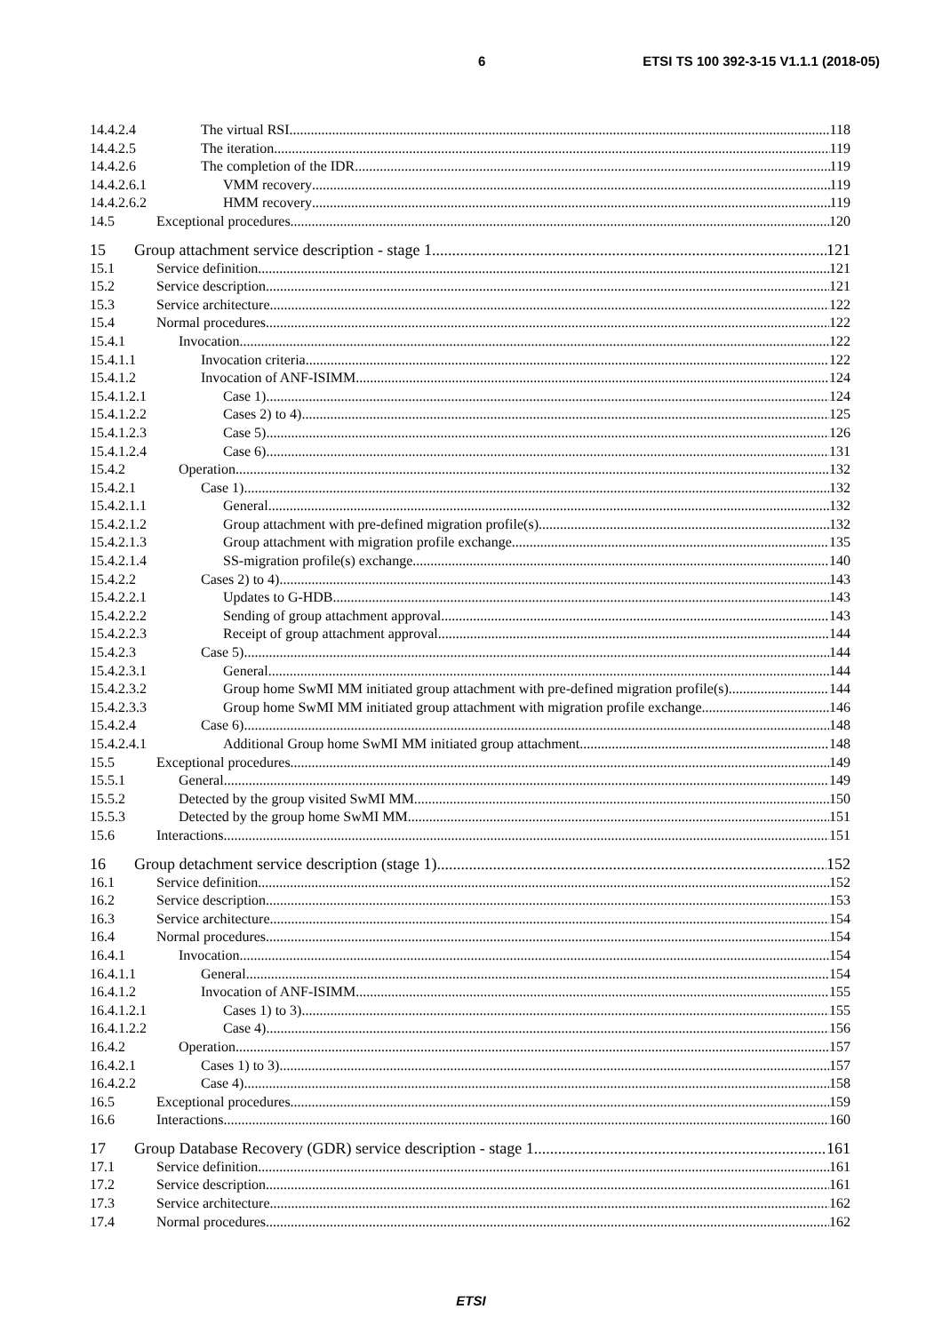6 ETSI TS 100 392-3-15 V1.1.1 (2018-05)
14.4.2.4 The virtual RSI 118
14.4.2.5 The iteration 119
14.4.2.6 The completion of the IDR 119
14.4.2.6.1 VMM recovery 119
14.4.2.6.2 HMM recovery 119
14.5 Exceptional procedures 120
15 Group attachment service description - stage 1 121
15.1 Service definition 121
15.2 Service description 121
15.3 Service architecture 122
15.4 Normal procedures 122
15.4.1 Invocation 122
15.4.1.1 Invocation criteria 122
15.4.1.2 Invocation of ANF-ISIMM 124
15.4.1.2.1 Case 1) 124
15.4.1.2.2 Cases 2) to 4) 125
15.4.1.2.3 Case 5) 126
15.4.1.2.4 Case 6) 131
15.4.2 Operation 132
15.4.2.1 Case 1) 132
15.4.2.1.1 General 132
15.4.2.1.2 Group attachment with pre-defined migration profile(s) 132
15.4.2.1.3 Group attachment with migration profile exchange 135
15.4.2.1.4 SS-migration profile(s) exchange 140
15.4.2.2 Cases 2) to 4) 143
15.4.2.2.1 Updates to G-HDB 143
15.4.2.2.2 Sending of group attachment approval 143
15.4.2.2.3 Receipt of group attachment approval 144
15.4.2.3 Case 5) 144
15.4.2.3.1 General 144
15.4.2.3.2 Group home SwMI MM initiated group attachment with pre-defined migration profile(s) 144
15.4.2.3.3 Group home SwMI MM initiated group attachment with migration profile exchange 146
15.4.2.4 Case 6) 148
15.4.2.4.1 Additional Group home SwMI MM initiated group attachment 148
15.5 Exceptional procedures 149
15.5.1 General 149
15.5.2 Detected by the group visited SwMI MM 150
15.5.3 Detected by the group home SwMI MM 151
15.6 Interactions 151
16 Group detachment service description (stage 1) 152
16.1 Service definition 152
16.2 Service description 153
16.3 Service architecture 154
16.4 Normal procedures 154
16.4.1 Invocation 154
16.4.1.1 General 154
16.4.1.2 Invocation of ANF-ISIMM 155
16.4.1.2.1 Cases 1) to 3) 155
16.4.1.2.2 Case 4) 156
16.4.2 Operation 157
16.4.2.1 Cases 1) to 3) 157
16.4.2.2 Case 4) 158
16.5 Exceptional procedures 159
16.6 Interactions 160
17 Group Database Recovery (GDR) service description - stage 1 161
17.1 Service definition 161
17.2 Service description 161
17.3 Service architecture 162
17.4 Normal procedures 162
ETSI